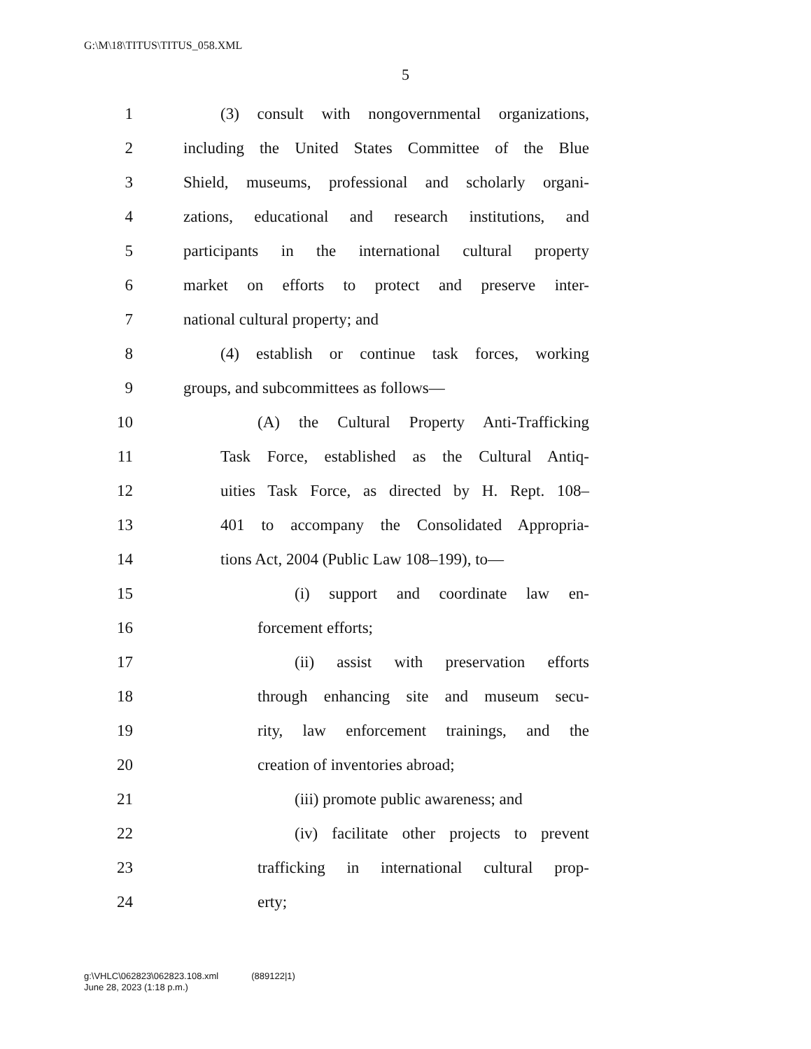G:\M\18\TITUS\TITUS_058.XML
5
1 (3) consult with nongovernmental organizations,
2 including the United States Committee of the Blue
3 Shield, museums, professional and scholarly organi-
4 zations, educational and research institutions, and
5 participants in the international cultural property
6 market on efforts to protect and preserve inter-
7 national cultural property; and
8 (4) establish or continue task forces, working
9 groups, and subcommittees as follows—
10 (A) the Cultural Property Anti-Trafficking
11 Task Force, established as the Cultural Antiq-
12 uities Task Force, as directed by H. Rept. 108–
13 401 to accompany the Consolidated Appropria-
14 tions Act, 2004 (Public Law 108–199), to—
15 (i) support and coordinate law en-
16 forcement efforts;
17 (ii) assist with preservation efforts
18 through enhancing site and museum secu-
19 rity, law enforcement trainings, and the
20 creation of inventories abroad;
21 (iii) promote public awareness; and
22 (iv) facilitate other projects to prevent
23 trafficking in international cultural prop-
24 erty;
g:\VHLC\062823\062823.108.xml (889122|1)
June 28, 2023 (1:18 p.m.)